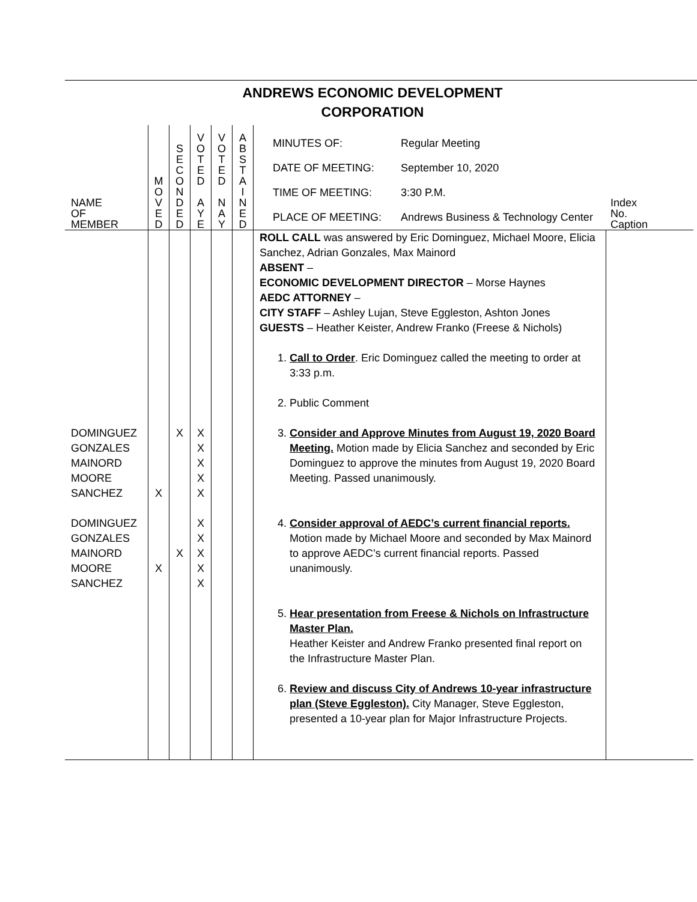ANDREWS ECONOMIC DEVELOPMENT
CORPORATION
| NAME OF MEMBER | M O V E D | S E C O N D E D | V O T E D A Y E | V O T E D N A Y | A B S T A I N E D | / MINUTES OF: / Regular Meeting / / DATE OF MEETING: / September 10, 2020 / / TIME OF MEETING: / 3:30 P.M. / / PLACE OF MEETING: / Andrews Business & Technology Center / | Index No. Caption |
| DOMINGUEZ GONZALES MAINORD MOORE SANCHEZ DOMINGUEZ GONZALES MAINORD MOORE SANCHEZ | X X | X X | X X X X X X X X X X | | | ROLL CALL was answered by Eric Dominguez, Michael Moore, Elicia Sanchez, Adrian Gonzales, Max Mainord ABSENT – ECONOMIC DEVELOPMENT DIRECTOR – Morse Haynes AEDC ATTORNEY – CITY STAFF – Ashley Lujan, Steve Eggleston, Ashton Jones GUESTS – Heather Keister, Andrew Franko (Freese & Nichols) 1. Call to Order . Eric Dominguez called the meeting to order at 3:33 p.m. 2. Public Comment 3. Consider and Approve Minutes from August 19, 2020 Board Meeting. Motion made by Elicia Sanchez and seconded by Eric Dominguez to approve the minutes from August 19, 2020 Board Meeting. Passed unanimously. 4. Consider approval of AEDC’s current financial reports. Motion made by Michael Moore and seconded by Max Mainord to approve AEDC’s current financial reports. Passed unanimously. 5. Hear presentation from Freese & Nichols on Infrastructure Master Plan. Heather Keister and Andrew Franko presented final report on the Infrastructure Master Plan. 6. Review and discuss City of Andrews 10-year infrastructure plan (Steve Eggleston). City Manager, Steve Eggleston, presented a 10-year plan for Major Infrastructure Projects. | |